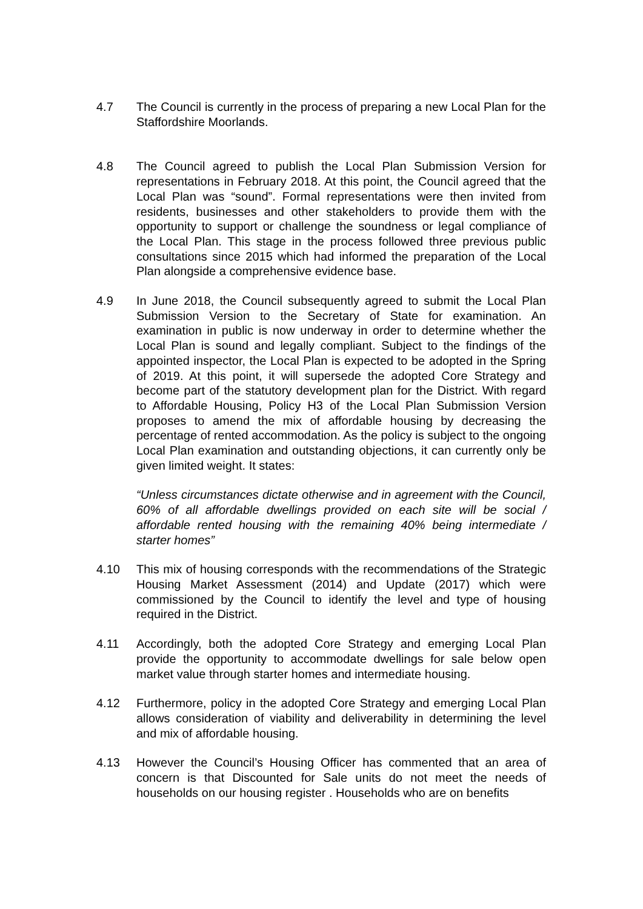4.7 The Council is currently in the process of preparing a new Local Plan for the Staffordshire Moorlands.
4.8 The Council agreed to publish the Local Plan Submission Version for representations in February 2018. At this point, the Council agreed that the Local Plan was “sound”. Formal representations were then invited from residents, businesses and other stakeholders to provide them with the opportunity to support or challenge the soundness or legal compliance of the Local Plan. This stage in the process followed three previous public consultations since 2015 which had informed the preparation of the Local Plan alongside a comprehensive evidence base.
4.9 In June 2018, the Council subsequently agreed to submit the Local Plan Submission Version to the Secretary of State for examination. An examination in public is now underway in order to determine whether the Local Plan is sound and legally compliant. Subject to the findings of the appointed inspector, the Local Plan is expected to be adopted in the Spring of 2019. At this point, it will supersede the adopted Core Strategy and become part of the statutory development plan for the District. With regard to Affordable Housing, Policy H3 of the Local Plan Submission Version proposes to amend the mix of affordable housing by decreasing the percentage of rented accommodation. As the policy is subject to the ongoing Local Plan examination and outstanding objections, it can currently only be given limited weight. It states:
“Unless circumstances dictate otherwise and in agreement with the Council, 60% of all affordable dwellings provided on each site will be social / affordable rented housing with the remaining 40% being intermediate / starter homes”
4.10 This mix of housing corresponds with the recommendations of the Strategic Housing Market Assessment (2014) and Update (2017) which were commissioned by the Council to identify the level and type of housing required in the District.
4.11 Accordingly, both the adopted Core Strategy and emerging Local Plan provide the opportunity to accommodate dwellings for sale below open market value through starter homes and intermediate housing.
4.12 Furthermore, policy in the adopted Core Strategy and emerging Local Plan allows consideration of viability and deliverability in determining the level and mix of affordable housing.
4.13 However the Council’s Housing Officer has commented that an area of concern is that Discounted for Sale units do not meet the needs of households on our housing register . Households who are on benefits